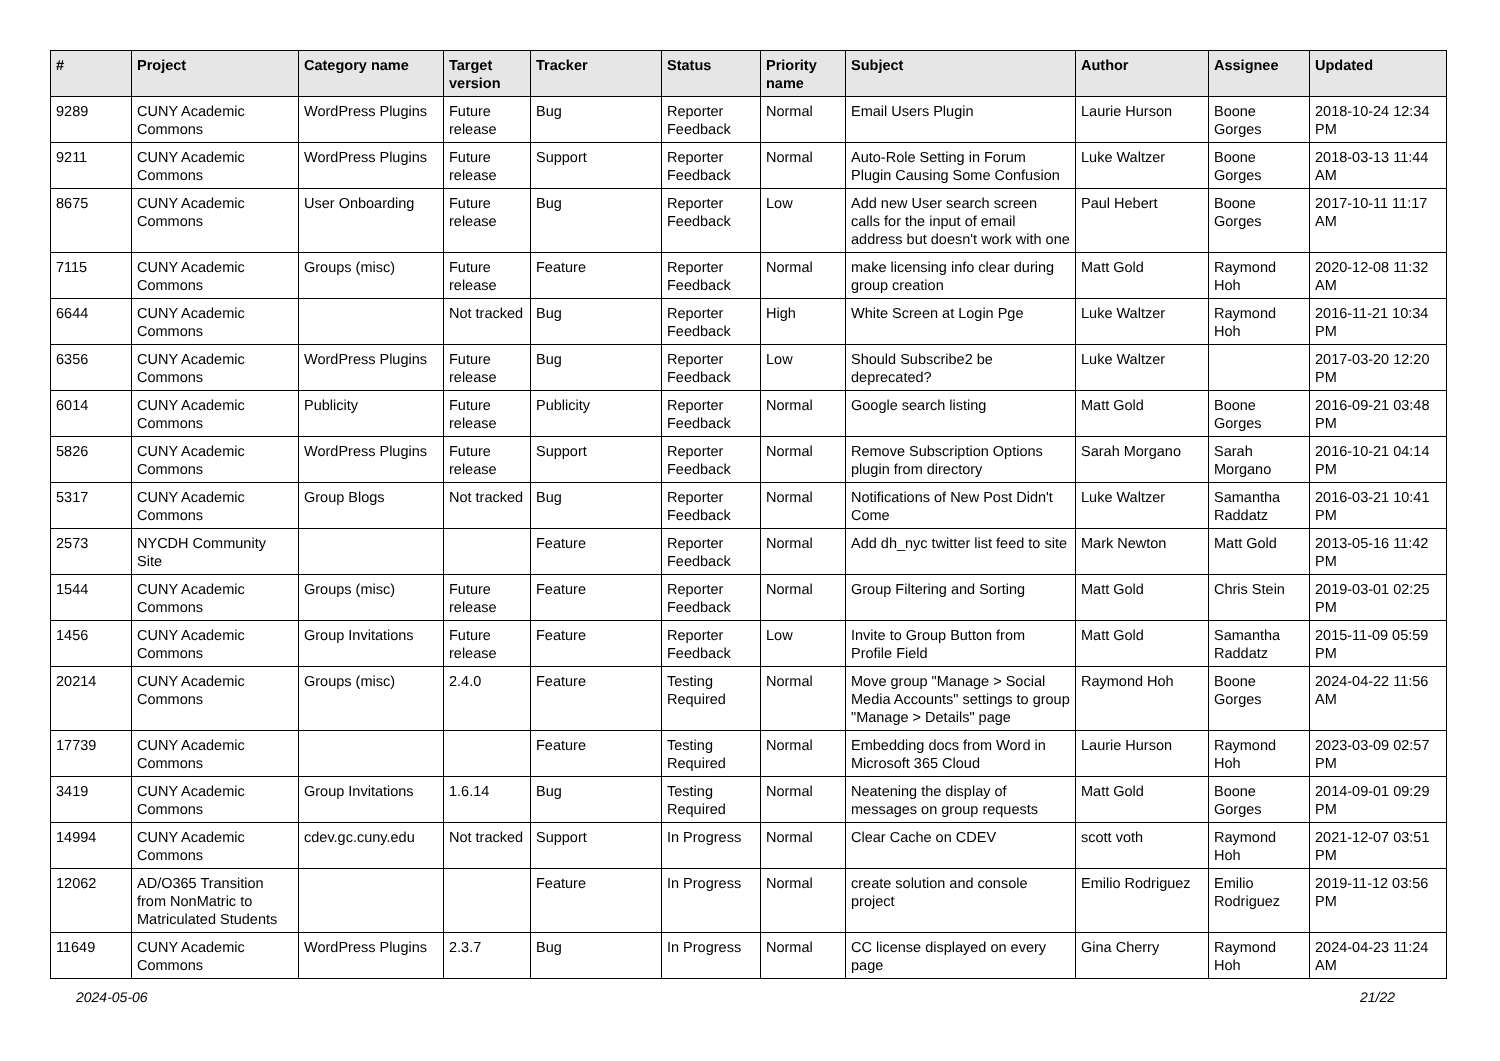| # | Project | Category name | Target version | Tracker | Status | Priority name | Subject | Author | Assignee | Updated |
| --- | --- | --- | --- | --- | --- | --- | --- | --- | --- | --- |
| 9289 | CUNY Academic Commons | WordPress Plugins | Future release | Bug | Reporter Feedback | Normal | Email Users Plugin | Laurie Hurson | Boone Gorges | 2018-10-24 12:34 PM |
| 9211 | CUNY Academic Commons | WordPress Plugins | Future release | Support | Reporter Feedback | Normal | Auto-Role Setting in Forum Plugin Causing Some Confusion | Luke Waltzer | Boone Gorges | 2018-03-13 11:44 AM |
| 8675 | CUNY Academic Commons | User Onboarding | Future release | Bug | Reporter Feedback | Low | Add new User search screen calls for the input of email address but doesn't work with one | Paul Hebert | Boone Gorges | 2017-10-11 11:17 AM |
| 7115 | CUNY Academic Commons | Groups (misc) | Future release | Feature | Reporter Feedback | Normal | make licensing info clear during group creation | Matt Gold | Raymond Hoh | 2020-12-08 11:32 AM |
| 6644 | CUNY Academic Commons | | Not tracked | Bug | Reporter Feedback | High | White Screen at Login Pge | Luke Waltzer | Raymond Hoh | 2016-11-21 10:34 PM |
| 6356 | CUNY Academic Commons | WordPress Plugins | Future release | Bug | Reporter Feedback | Low | Should Subscribe2 be deprecated? | Luke Waltzer | | 2017-03-20 12:20 PM |
| 6014 | CUNY Academic Commons | Publicity | Future release | Publicity | Reporter Feedback | Normal | Google search listing | Matt Gold | Boone Gorges | 2016-09-21 03:48 PM |
| 5826 | CUNY Academic Commons | WordPress Plugins | Future release | Support | Reporter Feedback | Normal | Remove Subscription Options plugin from directory | Sarah Morgano | Sarah Morgano | 2016-10-21 04:14 PM |
| 5317 | CUNY Academic Commons | Group Blogs | Not tracked | Bug | Reporter Feedback | Normal | Notifications of New Post Didn't Come | Luke Waltzer | Samantha Raddatz | 2016-03-21 10:41 PM |
| 2573 | NYCDH Community Site | | | Feature | Reporter Feedback | Normal | Add dh_nyc twitter list feed to site | Mark Newton | Matt Gold | 2013-05-16 11:42 PM |
| 1544 | CUNY Academic Commons | Groups (misc) | Future release | Feature | Reporter Feedback | Normal | Group Filtering and Sorting | Matt Gold | Chris Stein | 2019-03-01 02:25 PM |
| 1456 | CUNY Academic Commons | Group Invitations | Future release | Feature | Reporter Feedback | Low | Invite to Group Button from Profile Field | Matt Gold | Samantha Raddatz | 2015-11-09 05:59 PM |
| 20214 | CUNY Academic Commons | Groups (misc) | 2.4.0 | Feature | Testing Required | Normal | Move group "Manage > Social Media Accounts" settings to group "Manage > Details" page | Raymond Hoh | Boone Gorges | 2024-04-22 11:56 AM |
| 17739 | CUNY Academic Commons | | | Feature | Testing Required | Normal | Embedding docs from Word in Microsoft 365 Cloud | Laurie Hurson | Raymond Hoh | 2023-03-09 02:57 PM |
| 3419 | CUNY Academic Commons | Group Invitations | 1.6.14 | Bug | Testing Required | Normal | Neatening the display of messages on group requests | Matt Gold | Boone Gorges | 2014-09-01 09:29 PM |
| 14994 | CUNY Academic Commons | cdev.gc.cuny.edu | Not tracked | Support | In Progress | Normal | Clear Cache on CDEV | scott voth | Raymond Hoh | 2021-12-07 03:51 PM |
| 12062 | AD/O365 Transition from NonMatric to Matriculated Students | | | Feature | In Progress | Normal | create solution and console project | Emilio Rodriguez | Emilio Rodriguez | 2019-11-12 03:56 PM |
| 11649 | CUNY Academic Commons | WordPress Plugins | 2.3.7 | Bug | In Progress | Normal | CC license displayed on every page | Gina Cherry | Raymond Hoh | 2024-04-23 11:24 AM |
2024-05-06 21/22